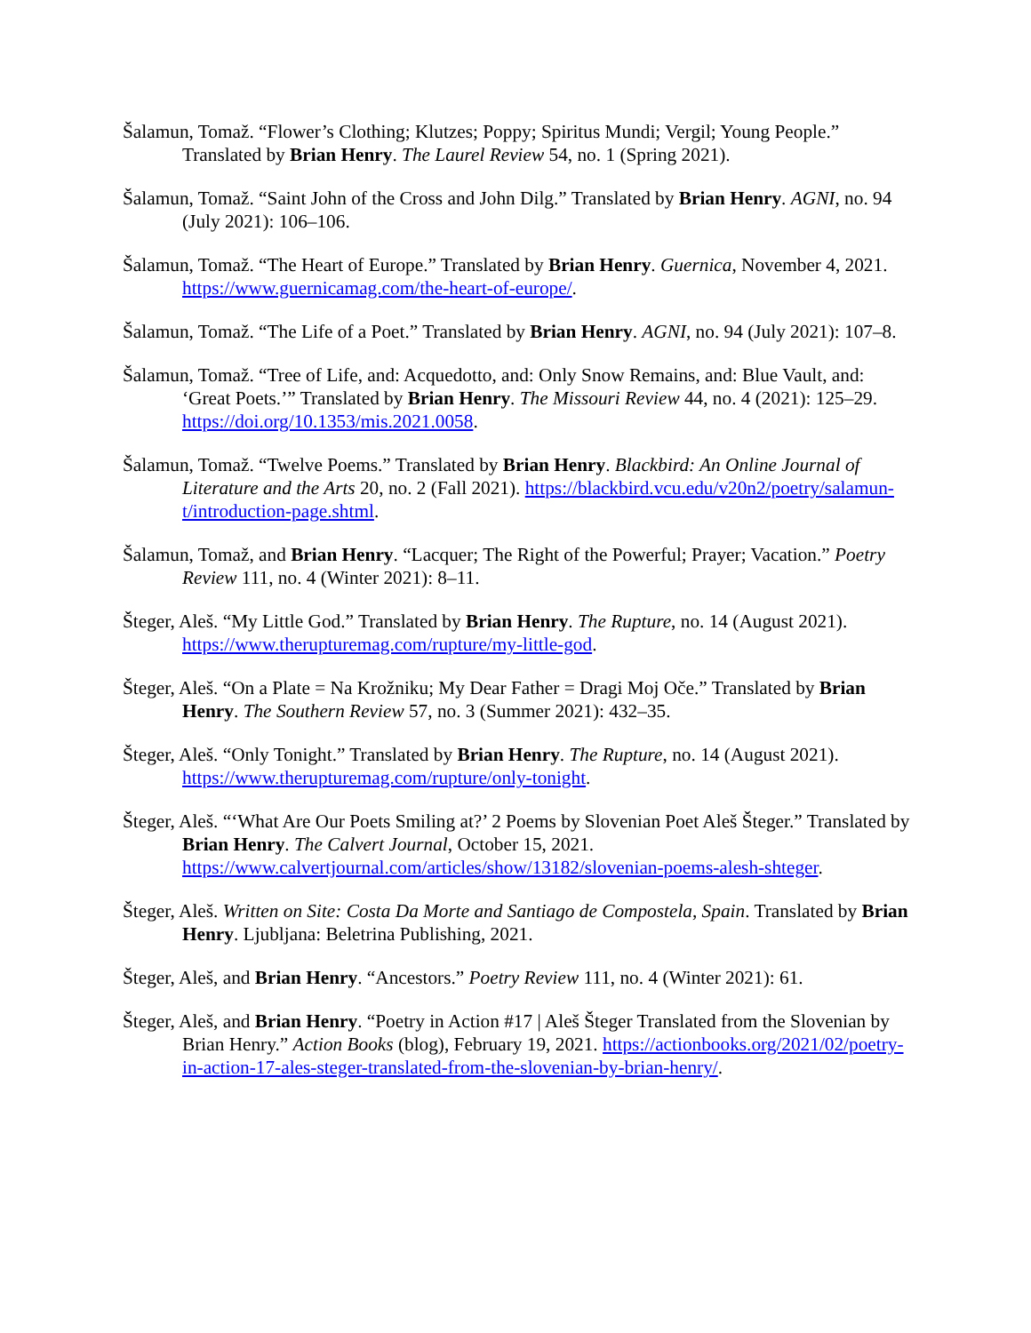Šalamun, Tomaž. “Flower’s Clothing; Klutzes; Poppy; Spiritus Mundi; Vergil; Young People.” Translated by Brian Henry. The Laurel Review 54, no. 1 (Spring 2021).
Šalamun, Tomaž. “Saint John of the Cross and John Dilg.” Translated by Brian Henry. AGNI, no. 94 (July 2021): 106–106.
Šalamun, Tomaž. “The Heart of Europe.” Translated by Brian Henry. Guernica, November 4, 2021. https://www.guernicamag.com/the-heart-of-europe/.
Šalamun, Tomaž. “The Life of a Poet.” Translated by Brian Henry. AGNI, no. 94 (July 2021): 107–8.
Šalamun, Tomaž. “Tree of Life, and: Acquedotto, and: Only Snow Remains, and: Blue Vault, and: ‘Great Poets.’” Translated by Brian Henry. The Missouri Review 44, no. 4 (2021): 125–29. https://doi.org/10.1353/mis.2021.0058.
Šalamun, Tomaž. “Twelve Poems.” Translated by Brian Henry. Blackbird: An Online Journal of Literature and the Arts 20, no. 2 (Fall 2021). https://blackbird.vcu.edu/v20n2/poetry/salamun-t/introduction-page.shtml.
Šalamun, Tomaž, and Brian Henry. “Lacquer; The Right of the Powerful; Prayer; Vacation.” Poetry Review 111, no. 4 (Winter 2021): 8–11.
Šteger, Aleš. “My Little God.” Translated by Brian Henry. The Rupture, no. 14 (August 2021). https://www.therupturemag.com/rupture/my-little-god.
Šteger, Aleš. “On a Plate = Na Krožniku; My Dear Father = Dragi Moj Oče.” Translated by Brian Henry. The Southern Review 57, no. 3 (Summer 2021): 432–35.
Šteger, Aleš. “Only Tonight.” Translated by Brian Henry. The Rupture, no. 14 (August 2021). https://www.therupturemag.com/rupture/only-tonight.
Šteger, Aleš. “‘What Are Our Poets Smiling at?’ 2 Poems by Slovenian Poet Aleš Šteger.” Translated by Brian Henry. The Calvert Journal, October 15, 2021. https://www.calvertjournal.com/articles/show/13182/slovenian-poems-alesh-shteger.
Šteger, Aleš. Written on Site: Costa Da Morte and Santiago de Compostela, Spain. Translated by Brian Henry. Ljubljana: Beletrina Publishing, 2021.
Šteger, Aleš, and Brian Henry. “Ancestors.” Poetry Review 111, no. 4 (Winter 2021): 61.
Šteger, Aleš, and Brian Henry. “Poetry in Action #17 | Aleš Šteger Translated from the Slovenian by Brian Henry.” Action Books (blog), February 19, 2021. https://actionbooks.org/2021/02/poetry-in-action-17-ales-steger-translated-from-the-slovenian-by-brian-henry/.